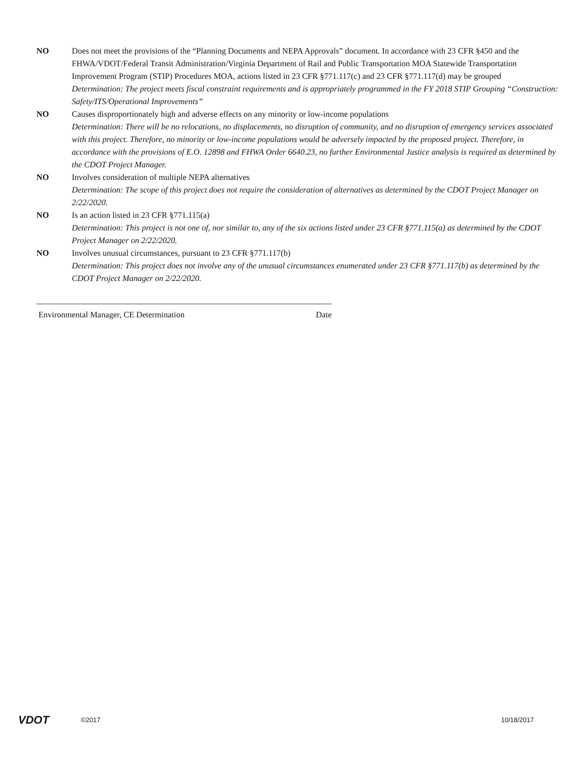NO Does not meet the provisions of the “Planning Documents and NEPA Approvals” document. In accordance with 23 CFR §450 and the FHWA/VDOT/Federal Transit Administration/Virginia Department of Rail and Public Transportation MOA Statewide Transportation Improvement Program (STIP) Procedures MOA, actions listed in 23 CFR §771.117(c) and 23 CFR §771.117(d) may be grouped
Determination: The project meets fiscal constraint requirements and is appropriately programmed in the FY 2018 STIP Grouping “Construction: Safety/ITS/Operational Improvements”
NO Causes disproportionately high and adverse effects on any minority or low-income populations
Determination: There will be no relocations, no displacements, no disruption of community, and no disruption of emergency services associated with this project. Therefore, no minority or low-income populations would be adversely impacted by the proposed project. Therefore, in accordance with the provisions of E.O. 12898 and FHWA Order 6640.23, no further Environmental Justice analysis is required as determined by the CDOT Project Manager.
NO Involves consideration of multiple NEPA alternatives
Determination: The scope of this project does not require the consideration of alternatives as determined by the CDOT Project Manager on 2/22/2020.
NO Is an action listed in 23 CFR §771.115(a)
Determination: This project is not one of, nor similar to, any of the six actions listed under 23 CFR §771.115(a) as determined by the CDOT Project Manager on 2/22/2020.
NO Involves unusual circumstances, pursuant to 23 CFR §771.117(b)
Determination: This project does not involve any of the unusual circumstances enumerated under 23 CFR §771.117(b) as determined by the CDOT Project Manager on 2/22/2020.
Environmental Manager, CE Determination Date
VDOT
©2017 10/18/2017